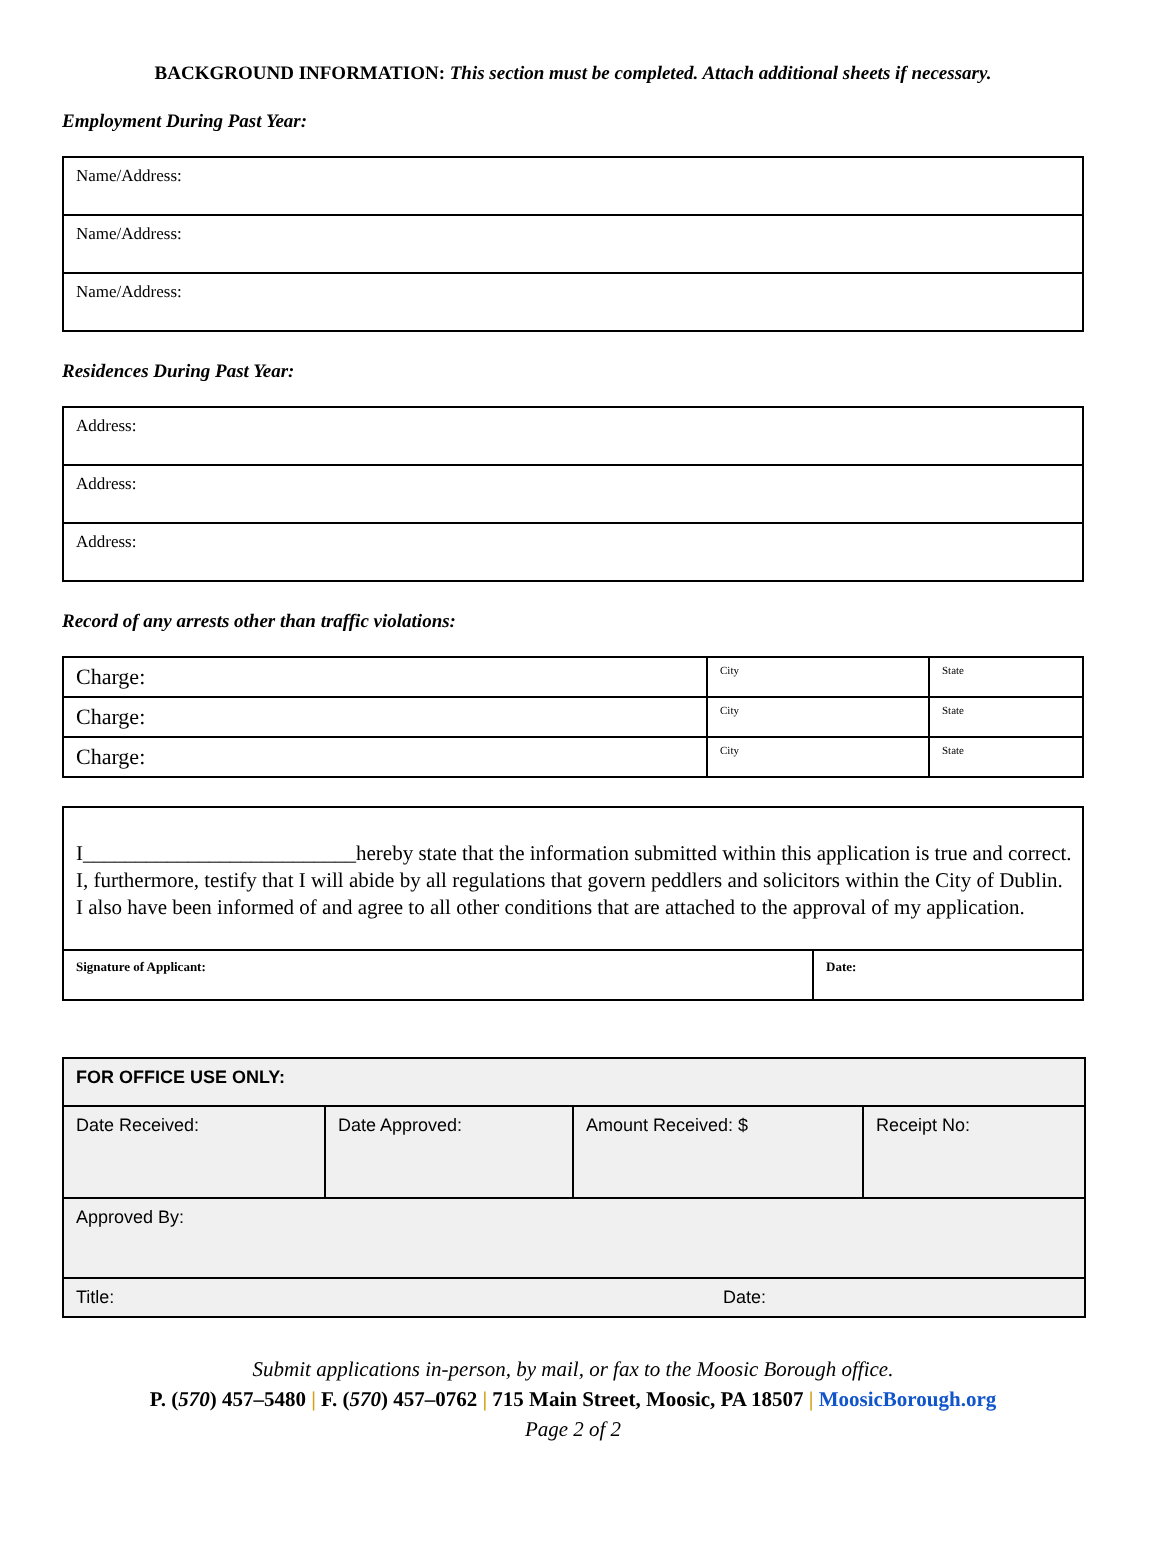BACKGROUND INFORMATION: This section must be completed. Attach additional sheets if necessary.
Employment During Past Year:
| Name/Address: |
| Name/Address: |
| Name/Address: |
Residences During Past Year:
| Address: |
| Address: |
| Address: |
Record of any arrests other than traffic violations:
| Charge: | | City | State |
| Charge: | | City | State |
| Charge: | | City | State |
I__________________________hereby state that the information submitted within this application is true and correct. I, furthermore, testify that I will abide by all regulations that govern peddlers and solicitors within the City of Dublin. I also have been informed of and agree to all other conditions that are attached to the approval of my application.
| Signature of Applicant: | Date: |
| FOR OFFICE USE ONLY: | | | |
| Date Received: | Date Approved: | Amount Received: $ | Receipt No: |
| Approved By: | | | |
| Title: | | Date: | |
Submit applications in-person, by mail, or fax to the Moosic Borough office.
P. (570) 457–5480 | F. (570) 457–0762 | 715 Main Street, Moosic, PA 18507 | MoosicBorough.org
Page 2 of 2